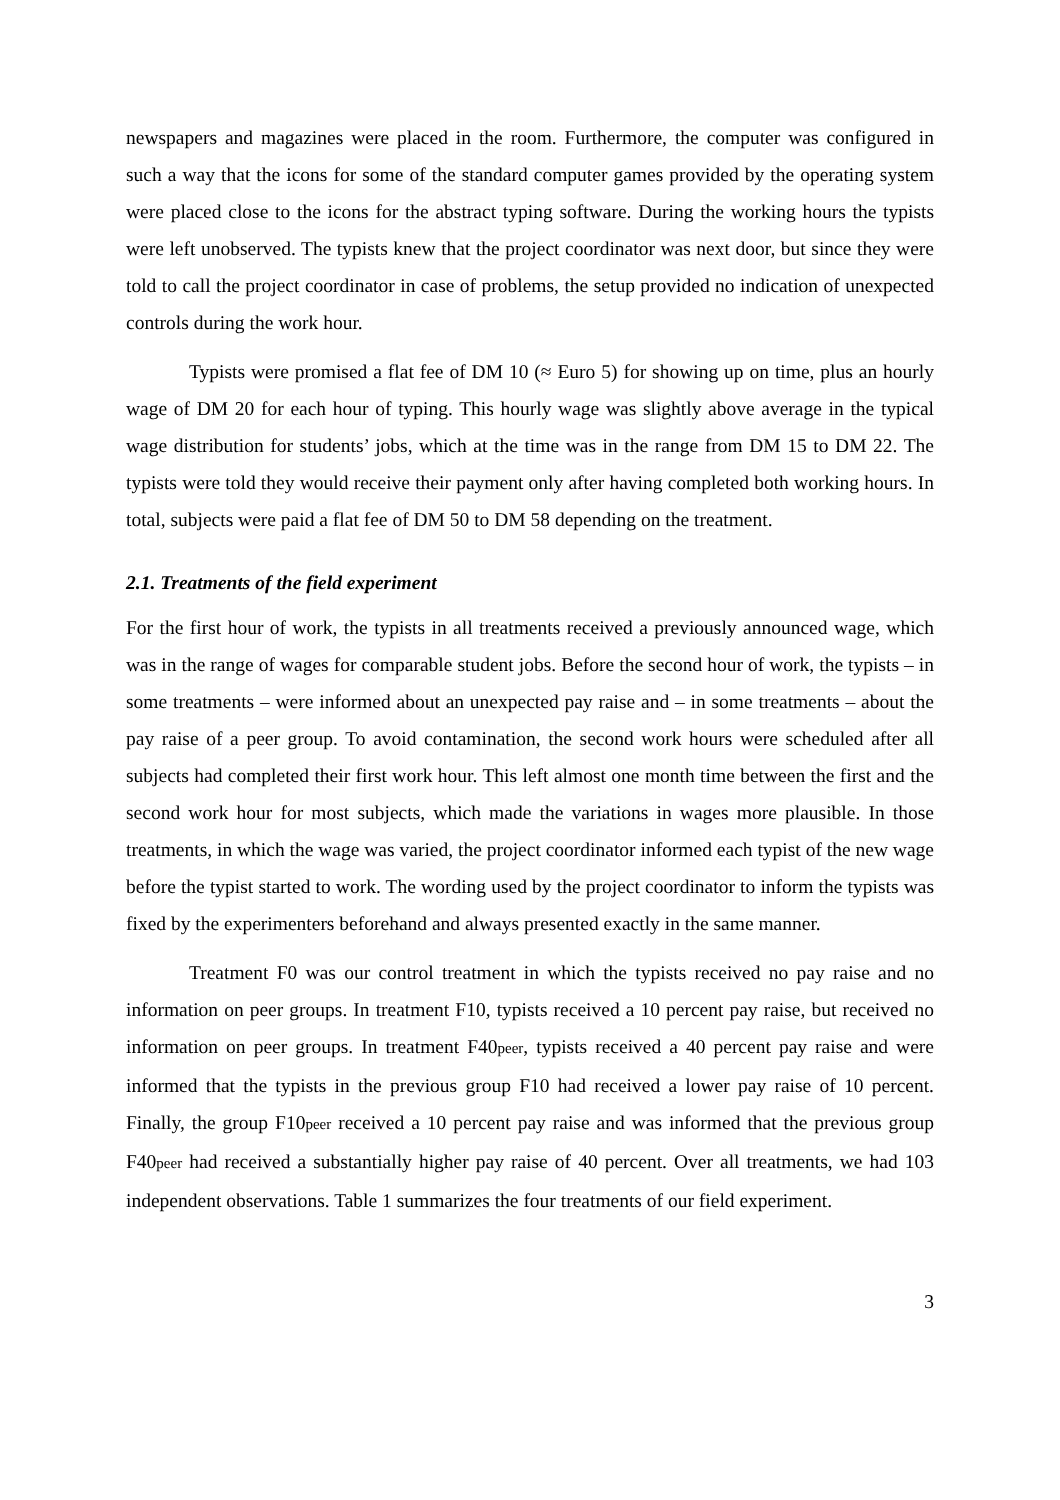newspapers and magazines were placed in the room. Furthermore, the computer was configured in such a way that the icons for some of the standard computer games provided by the operating system were placed close to the icons for the abstract typing software. During the working hours the typists were left unobserved. The typists knew that the project coordinator was next door, but since they were told to call the project coordinator in case of problems, the setup provided no indication of unexpected controls during the work hour.
Typists were promised a flat fee of DM 10 (≈ Euro 5) for showing up on time, plus an hourly wage of DM 20 for each hour of typing. This hourly wage was slightly above average in the typical wage distribution for students’ jobs, which at the time was in the range from DM 15 to DM 22. The typists were told they would receive their payment only after having completed both working hours. In total, subjects were paid a flat fee of DM 50 to DM 58 depending on the treatment.
2.1. Treatments of the field experiment
For the first hour of work, the typists in all treatments received a previously announced wage, which was in the range of wages for comparable student jobs. Before the second hour of work, the typists – in some treatments – were informed about an unexpected pay raise and – in some treatments – about the pay raise of a peer group. To avoid contamination, the second work hours were scheduled after all subjects had completed their first work hour. This left almost one month time between the first and the second work hour for most subjects, which made the variations in wages more plausible. In those treatments, in which the wage was varied, the project coordinator informed each typist of the new wage before the typist started to work. The wording used by the project coordinator to inform the typists was fixed by the experimenters beforehand and always presented exactly in the same manner.
Treatment F0 was our control treatment in which the typists received no pay raise and no information on peer groups. In treatment F10, typists received a 10 percent pay raise, but received no information on peer groups. In treatment F40peer, typists received a 40 percent pay raise and were informed that the typists in the previous group F10 had received a lower pay raise of 10 percent. Finally, the group F10peer received a 10 percent pay raise and was informed that the previous group F40peer had received a substantially higher pay raise of 40 percent. Over all treatments, we had 103 independent observations. Table 1 summarizes the four treatments of our field experiment.
3